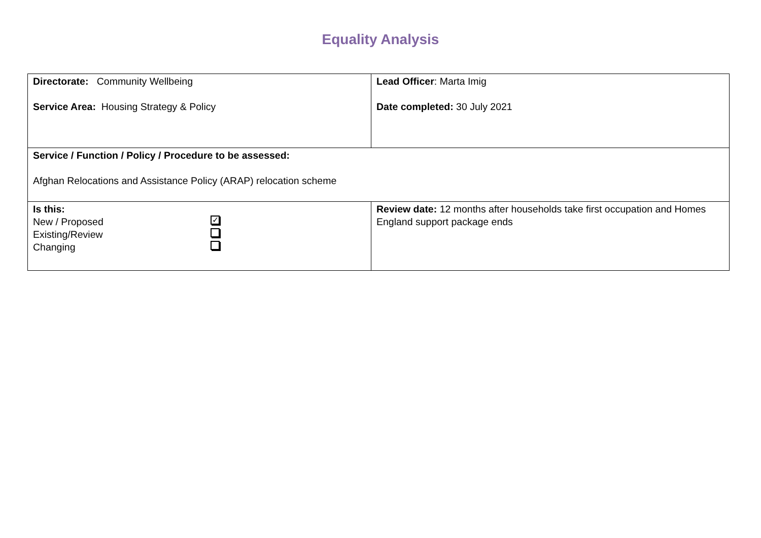Equality Analysis
| Directorate: Community Wellbeing Service Area: Housing Strategy & Policy | Lead Officer : Marta Imig Date completed: 30 July 2021 |
| Service / Function / Policy / Procedure to be assessed: Afghan Relocations and Assistance Policy (ARAP) relocation scheme | |
| Is this: New / Proposed ✓ Existing/Review Changing | Review date: 12 months after households take first occupation and Homes England support package ends |